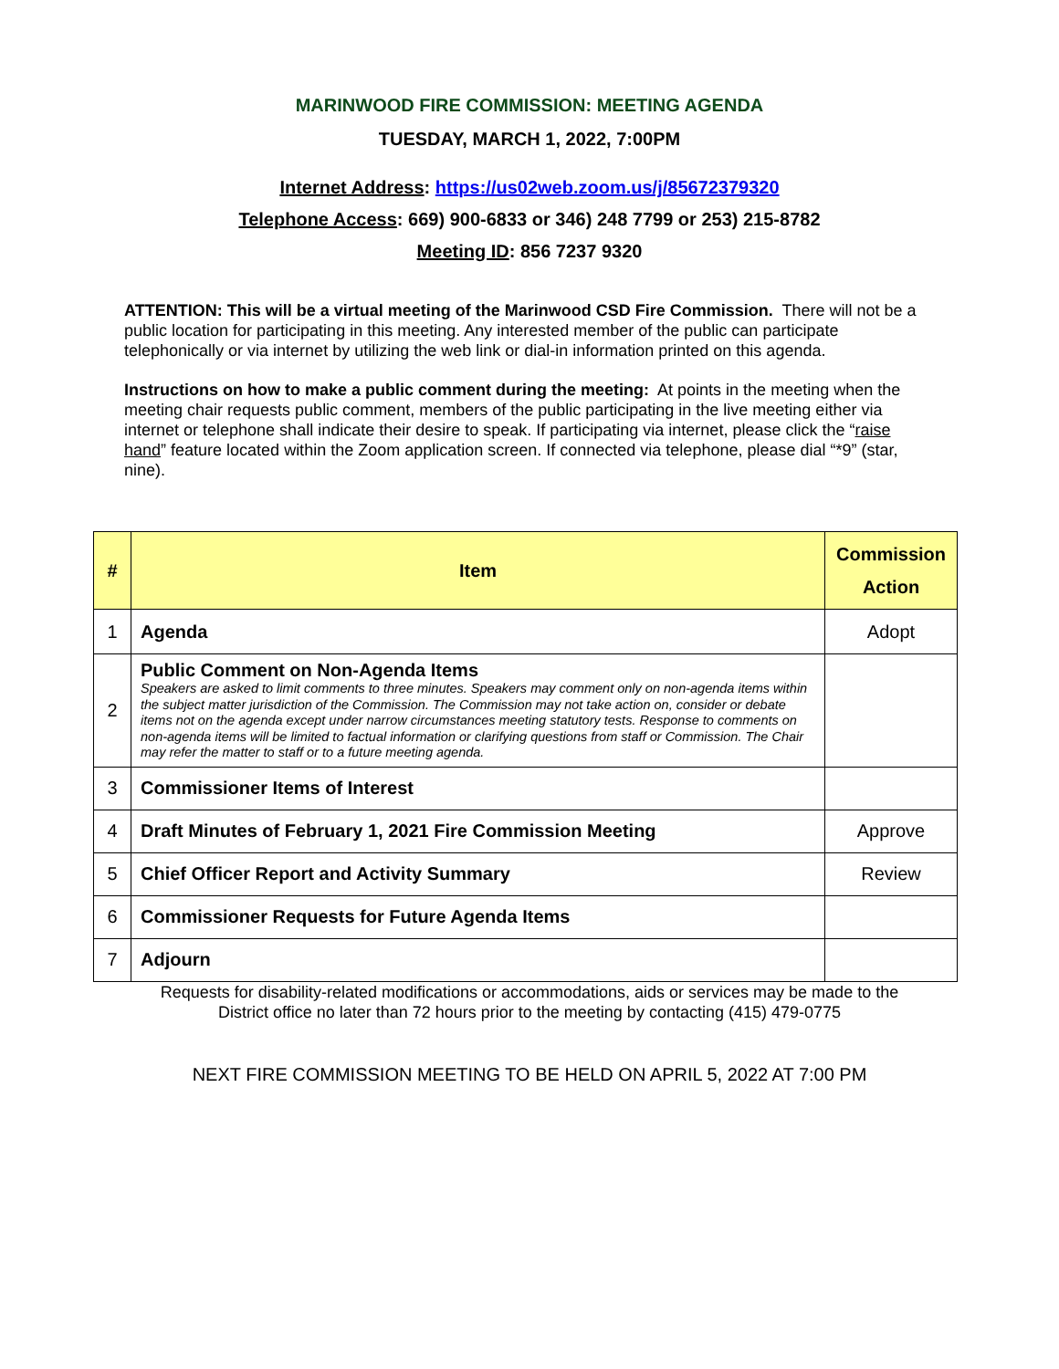MARINWOOD FIRE COMMISSION: MEETING AGENDA
TUESDAY, MARCH 1, 2022, 7:00PM
Internet Address: https://us02web.zoom.us/j/85672379320
Telephone Access: 669) 900-6833 or 346) 248 7799 or 253) 215-8782
Meeting ID: 856 7237 9320
ATTENTION: This will be a virtual meeting of the Marinwood CSD Fire Commission. There will not be a public location for participating in this meeting. Any interested member of the public can participate telephonically or via internet by utilizing the web link or dial-in information printed on this agenda.
Instructions on how to make a public comment during the meeting: At points in the meeting when the meeting chair requests public comment, members of the public participating in the live meeting either via internet or telephone shall indicate their desire to speak. If participating via internet, please click the “raise hand” feature located within the Zoom application screen. If connected via telephone, please dial “*9” (star, nine).
| # | Item | Commission Action |
| --- | --- | --- |
| 1 | Agenda | Adopt |
| 2 | Public Comment on Non-Agenda Items Speakers are asked to limit comments to three minutes. Speakers may comment only on non-agenda items within the subject matter jurisdiction of the Commission. The Commission may not take action on, consider or debate items not on the agenda except under narrow circumstances meeting statutory tests. Response to comments on non-agenda items will be limited to factual information or clarifying questions from staff or Commission. The Chair may refer the matter to staff or to a future meeting agenda. | |
| 3 | Commissioner Items of Interest | |
| 4 | Draft Minutes of February 1, 2021 Fire Commission Meeting | Approve |
| 5 | Chief Officer Report and Activity Summary | Review |
| 6 | Commissioner Requests for Future Agenda Items | |
| 7 | Adjourn | |
Requests for disability-related modifications or accommodations, aids or services may be made to the
District office no later than 72 hours prior to the meeting by contacting (415) 479-0775
NEXT FIRE COMMISSION MEETING TO BE HELD ON APRIL 5, 2022 AT 7:00 PM